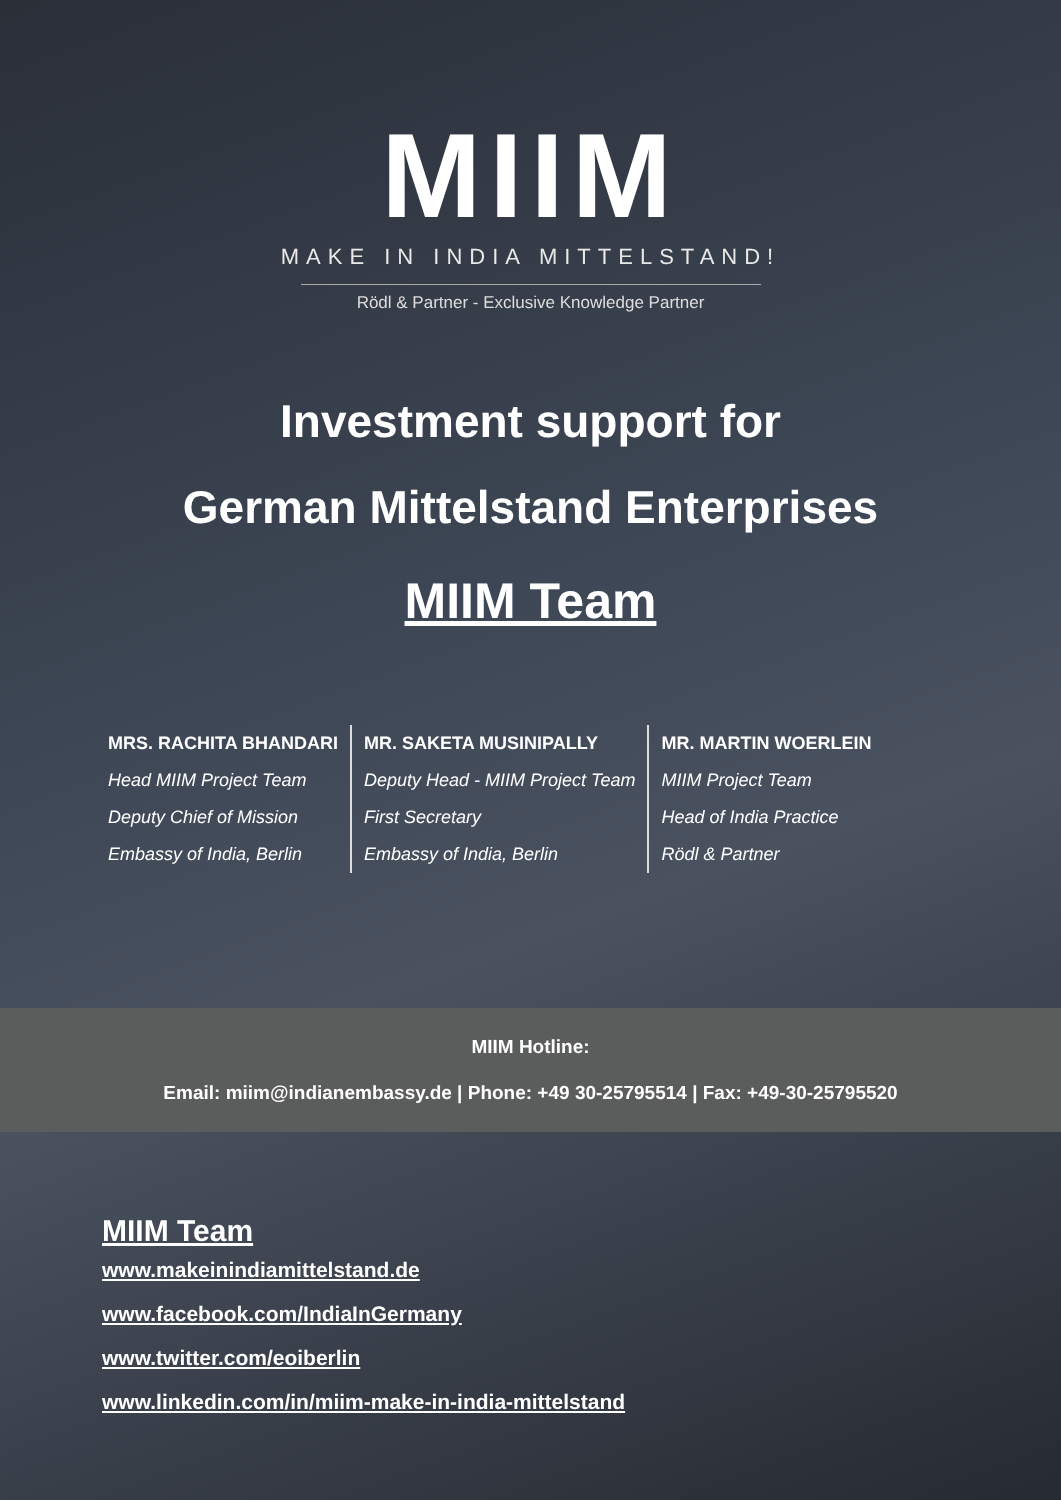MIIM
MAKE IN INDIA MITTELSTAND!
Rödl & Partner - Exclusive Knowledge Partner
Investment support for
German Mittelstand Enterprises
MIIM Team
MRS. RACHITA BHANDARI
Head MIIM Project Team
Deputy Chief of Mission
Embassy of India, Berlin
MR. SAKETA MUSINIPALLY
Deputy Head - MIIM Project Team
First Secretary
Embassy of India, Berlin
MR. MARTIN WOERLEIN
MIIM Project Team
Head of India Practice
Rödl & Partner
MIIM Hotline:
Email: miim@indianembassy.de | Phone: +49 30-25795514 | Fax: +49-30-25795520
MIIM Team
www.makeinindiamittelstand.de
www.facebook.com/IndiaInGermany
www.twitter.com/eoiberlin
www.linkedin.com/in/miim-make-in-india-mittelstand